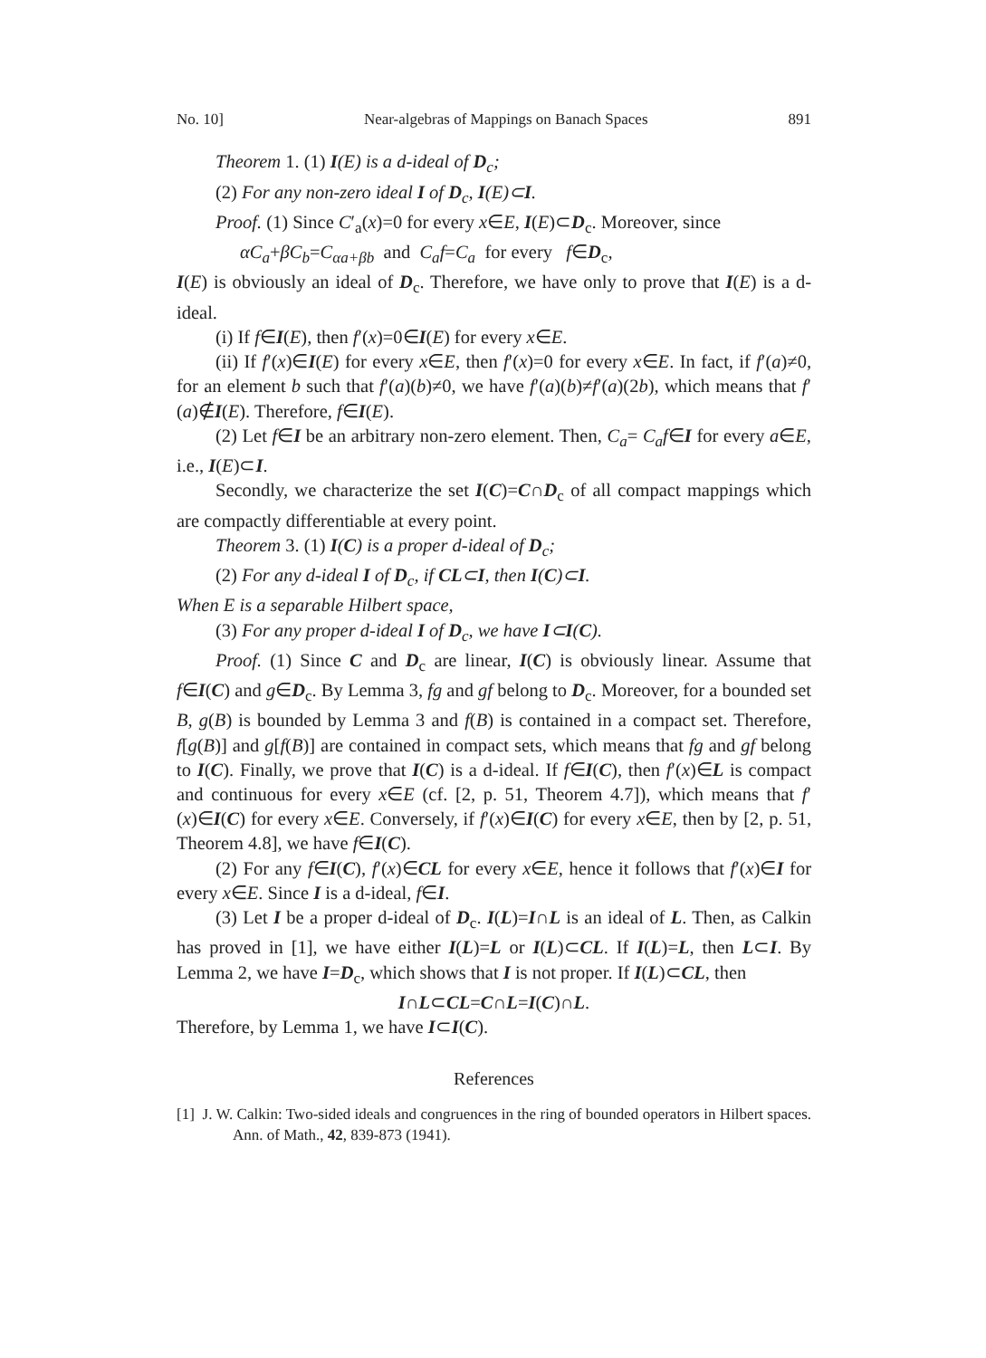No. 10] Near-algebras of Mappings on Banach Spaces 891
Theorem 1. (1) I(E) is a d-ideal of D<sub>c</sub>;
(2) For any non-zero ideal I of D<sub>c</sub>, I(E)⊂I.
Proof. (1) Since C′<sub>a</sub>(x)=0 for every x∈E, I(E)⊂D<sub>c</sub>. Moreover, since
αC<sub>a</sub>+βC<sub>b</sub>=C<sub>αa+βb</sub> and C<sub>a</sub>f=C<sub>a</sub> for every f∈D<sub>c</sub>,
I(E) is obviously an ideal of D<sub>c</sub>. Therefore, we have only to prove that I(E) is a d-ideal.
(i) If f∈I(E), then f′(x)=0∈I(E) for every x∈E.
(ii) If f′(x)∈I(E) for every x∈E, then f′(x)=0 for every x∈E. In fact, if f′(a)≠0, for an element b such that f′(a)(b)≠0, we have f′(a)(b)≠f′(a)(2b), which means that f′(a)∉I(E). Therefore, f∈I(E).
(2) Let f∈I be an arbitrary non-zero element. Then, C<sub>a</sub>= C<sub>a</sub>f∈I for every a∈E, i.e., I(E)⊂I.
Secondly, we characterize the set I(C)=C∩D<sub>c</sub> of all compact mappings which are compactly differentiable at every point.
Theorem 3. (1) I(C) is a proper d-ideal of D<sub>c</sub>;
(2) For any d-ideal I of D<sub>c</sub>, if CL⊂I, then I(C)⊂I.
When E is a separable Hilbert space,
(3) For any proper d-ideal I of D<sub>c</sub>, we have I⊂I(C).
Proof. (1) Since C and D<sub>c</sub> are linear, I(C) is obviously linear. Assume that f∈I(C) and g∈D<sub>c</sub>. By Lemma 3, fg and gf belong to D<sub>c</sub>. Moreover, for a bounded set B, g(B) is bounded by Lemma 3 and f(B) is contained in a compact set. Therefore, f[g(B)] and g[f(B)] are contained in compact sets, which means that fg and gf belong to I(C). Finally, we prove that I(C) is a d-ideal. If f∈I(C), then f′(x)∈L is compact and continuous for every x∈E (cf. [2, p. 51, Theorem 4.7]), which means that f′(x)∈I(C) for every x∈E. Conversely, if f′(x)∈I(C) for every x∈E, then by [2, p. 51, Theorem 4.8], we have f∈I(C).
(2) For any f∈I(C), f′(x)∈CL for every x∈E, hence it follows that f′(x)∈I for every x∈E. Since I is a d-ideal, f∈I.
(3) Let I be a proper d-ideal of D<sub>c</sub>. I(L)=I∩L is an ideal of L. Then, as Calkin has proved in [1], we have either I(L)=L or I(L)⊂CL. If I(L)=L, then L⊂I. By Lemma 2, we have I=D<sub>c</sub>, which shows that I is not proper. If I(L)⊂CL, then
I∩L⊂CL=C∩L=I(C)∩L.
Therefore, by Lemma 1, we have I⊂I(C).
References
[1] J. W. Calkin: Two-sided ideals and congruences in the ring of bounded operators in Hilbert spaces. Ann. of Math., 42, 839-873 (1941).